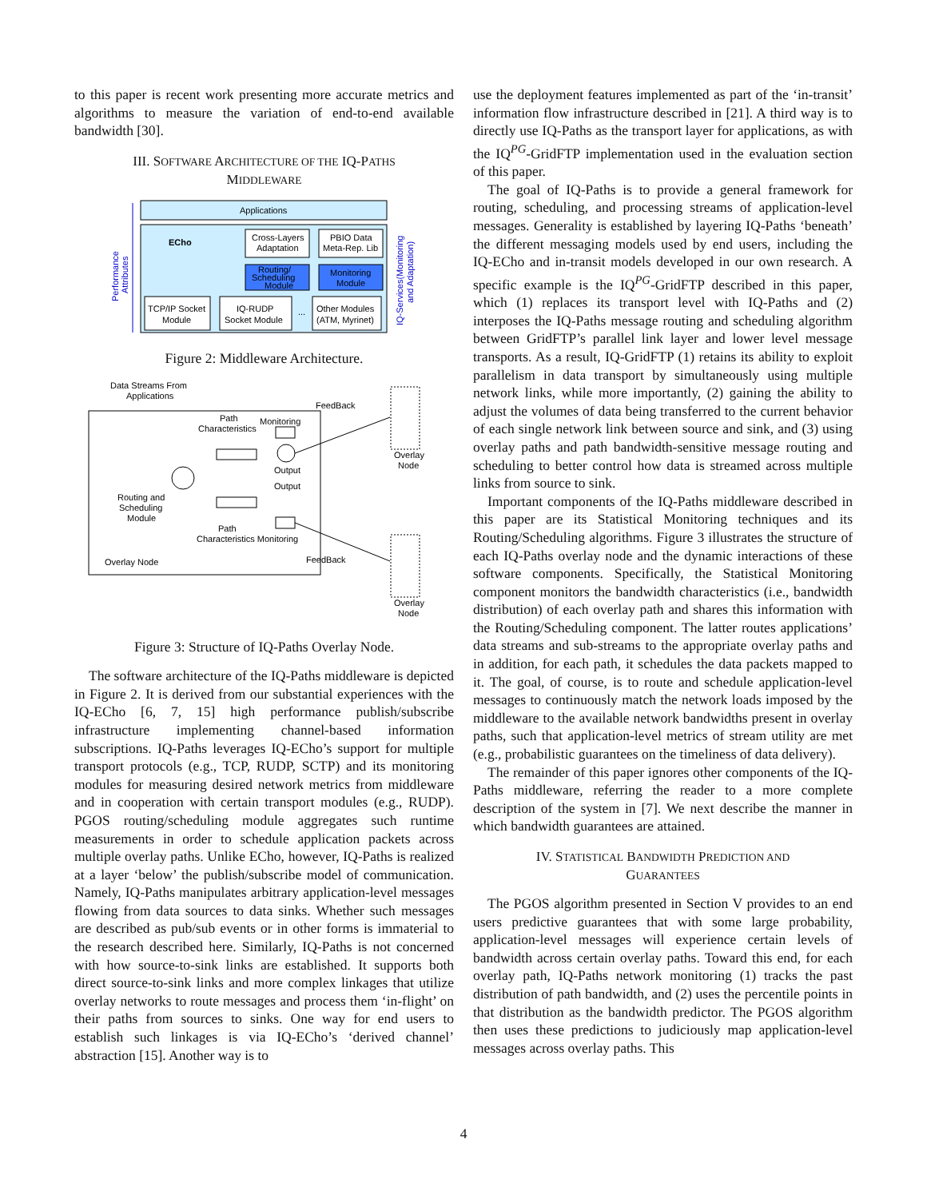to this paper is recent work presenting more accurate metrics and algorithms to measure the variation of end-to-end available bandwidth [30].
III. SOFTWARE ARCHITECTURE OF THE IQ-PATHS
MIDDLEWARE
Applications
ECho
Cross-Layers
Adaptation
PBIO Data
Meta-Rep. Lib
Routing/
Scheduling
Module
Monitoring
Module
TCP/IP Socket
Module
IQ-RUDP
Socket Module
...
Other Modules
(ATM, Myrinet)
Performance
Attributes
IQ-Services(Monitoring
and Adaptation)
Figure 2: Middleware Architecture.
Data Streams From
Applications
FeedBack
Path
Characteristics
Monitoring
Output
Output
Routing and
Scheduling
Module
Path
Characteristics Monitoring
Overlay Node
FeedBack
Overlay
Node
Overlay
Node
Figure 3: Structure of IQ-Paths Overlay Node.
The software architecture of the IQ-Paths middleware is depicted in Figure 2. It is derived from our substantial experiences with the IQ-ECho [6, 7, 15] high performance publish/subscribe infrastructure implementing channel-based information subscriptions. IQ-Paths leverages IQ-ECho’s support for multiple transport protocols (e.g., TCP, RUDP, SCTP) and its monitoring modules for measuring desired network metrics from middleware and in cooperation with certain transport modules (e.g., RUDP). PGOS routing/scheduling module aggregates such runtime measurements in order to schedule application packets across multiple overlay paths. Unlike ECho, however, IQ-Paths is realized at a layer ‘below’ the publish/subscribe model of communication. Namely, IQ-Paths manipulates arbitrary application-level messages flowing from data sources to data sinks. Whether such messages are described as pub/sub events or in other forms is immaterial to the research described here. Similarly, IQ-Paths is not concerned with how source-to-sink links are established. It supports both direct source-to-sink links and more complex linkages that utilize overlay networks to route messages and process them ‘in-flight’ on their paths from sources to sinks. One way for end users to establish such linkages is via IQ-ECho’s ‘derived channel’ abstraction [15]. Another way is to
use the deployment features implemented as part of the ‘in-transit’ information flow infrastructure described in [21]. A third way is to directly use IQ-Paths as the transport layer for applications, as with the IQ<sup>PG</sup>-GridFTP implementation used in the evaluation section of this paper.
The goal of IQ-Paths is to provide a general framework for routing, scheduling, and processing streams of application-level messages. Generality is established by layering IQ-Paths ‘beneath’ the different messaging models used by end users, including the IQ-ECho and in-transit models developed in our own research. A specific example is the IQ<sup>PG</sup>-GridFTP described in this paper, which (1) replaces its transport level with IQ-Paths and (2) interposes the IQ-Paths message routing and scheduling algorithm between GridFTP’s parallel link layer and lower level message transports. As a result, IQ-GridFTP (1) retains its ability to exploit parallelism in data transport by simultaneously using multiple network links, while more importantly, (2) gaining the ability to adjust the volumes of data being transferred to the current behavior of each single network link between source and sink, and (3) using overlay paths and path bandwidth-sensitive message routing and scheduling to better control how data is streamed across multiple links from source to sink.
Important components of the IQ-Paths middleware described in this paper are its Statistical Monitoring techniques and its Routing/Scheduling algorithms. Figure 3 illustrates the structure of each IQ-Paths overlay node and the dynamic interactions of these software components. Specifically, the Statistical Monitoring component monitors the bandwidth characteristics (i.e., bandwidth distribution) of each overlay path and shares this information with the Routing/Scheduling component. The latter routes applications’ data streams and sub-streams to the appropriate overlay paths and in addition, for each path, it schedules the data packets mapped to it. The goal, of course, is to route and schedule application-level messages to continuously match the network loads imposed by the middleware to the available network bandwidths present in overlay paths, such that application-level metrics of stream utility are met (e.g., probabilistic guarantees on the timeliness of data delivery).
The remainder of this paper ignores other components of the IQ-Paths middleware, referring the reader to a more complete description of the system in [7]. We next describe the manner in which bandwidth guarantees are attained.
IV. STATISTICAL BANDWIDTH PREDICTION AND
GUARANTEES
The PGOS algorithm presented in Section V provides to an end users predictive guarantees that with some large probability, application-level messages will experience certain levels of bandwidth across certain overlay paths. Toward this end, for each overlay path, IQ-Paths network monitoring (1) tracks the past distribution of path bandwidth, and (2) uses the percentile points in that distribution as the bandwidth predictor. The PGOS algorithm then uses these predictions to judiciously map application-level messages across overlay paths. This
4